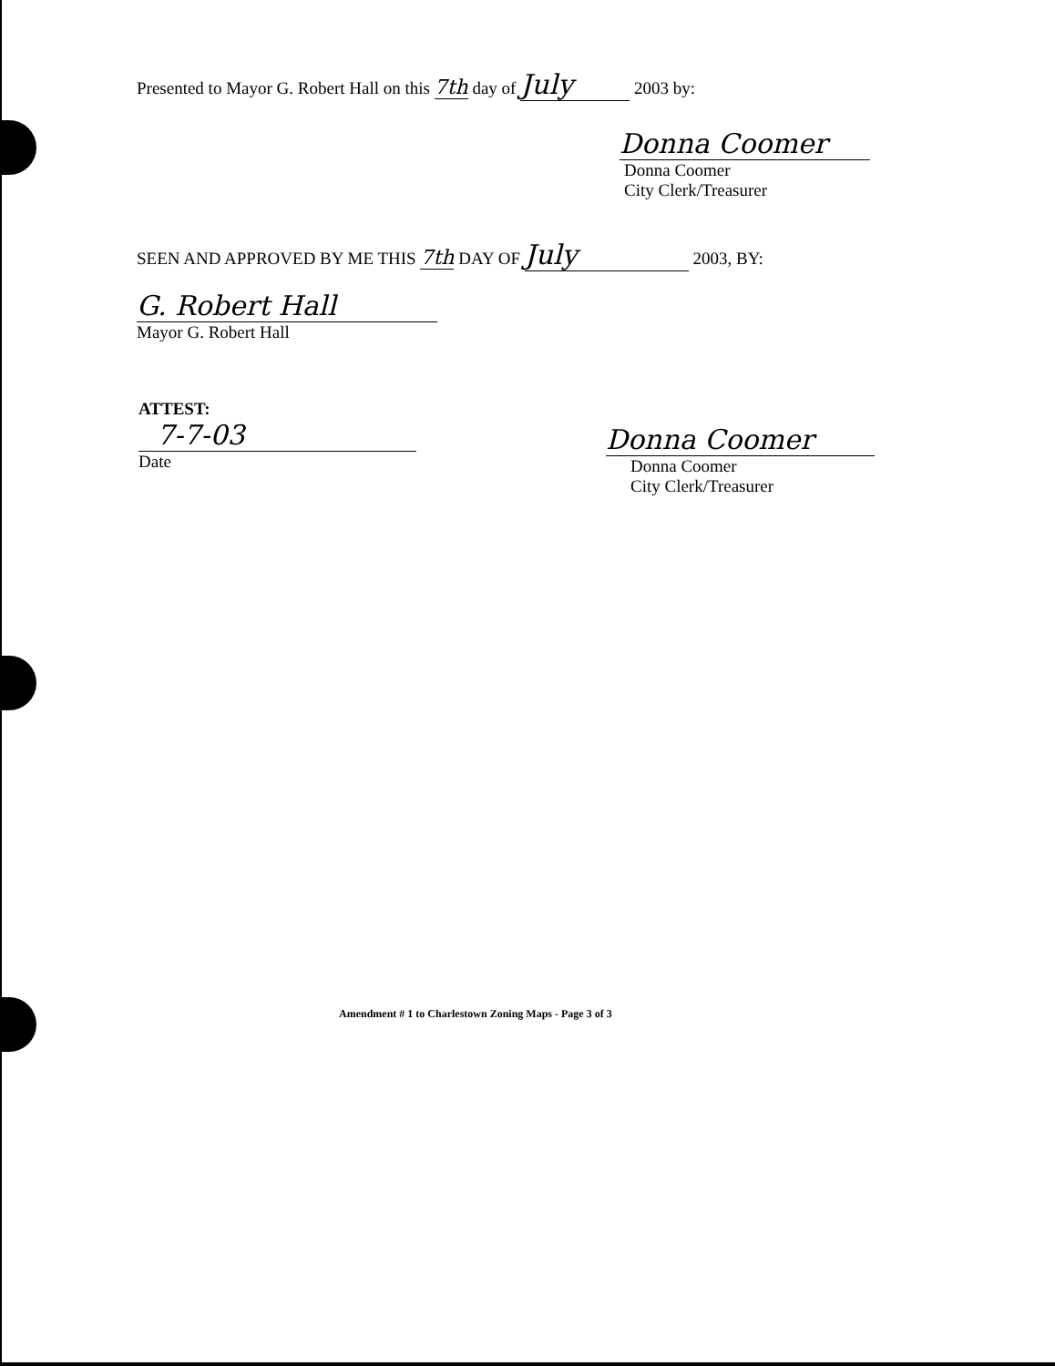Presented to Mayor G. Robert Hall on this 7th day of July 2003 by:
Donna Coomer
Donna Coomer
City Clerk/Treasurer
SEEN AND APPROVED BY ME THIS 7th DAY OF July 2003, BY:
G. Robert Hall
Mayor G. Robert Hall
ATTEST:
7-7-03
Date
Donna Coomer
Donna Coomer
City Clerk/Treasurer
Amendment # 1 to Charlestown Zoning Maps - Page 3 of 3